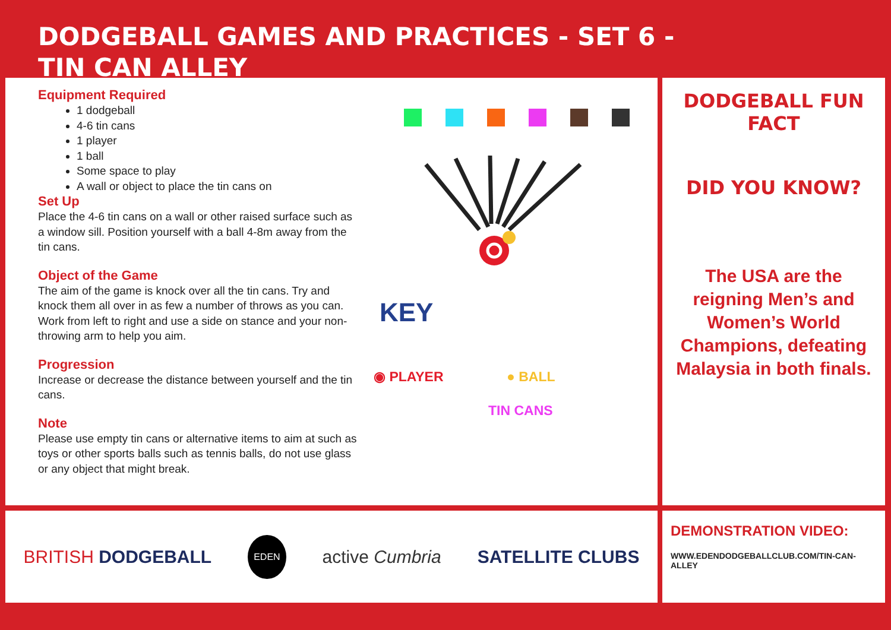DODGEBALL GAMES AND PRACTICES - SET 6 -
TIN CAN ALLEY
Equipment Required
1 dodgeball
4-6 tin cans
1 player
1 ball
Some space to play
A wall or object to place the tin cans on
Set Up
Place the 4-6 tin cans on a wall or other raised surface such as a window sill. Position yourself with a ball 4-8m away from the tin cans.
Object of the Game
The aim of the game is knock over all the tin cans. Try and knock them all over in as few a number of throws as you can. Work from left to right and use a side on stance and your non-throwing arm to help you aim.
Progression
Increase or decrease the distance between yourself and the tin cans.
Note
Please use empty tin cans or alternative items to aim at such as toys or other sports balls such as tennis balls, do not use glass or any object that might break.
KEY
◉ PLAYER ● BALL
TIN CANS
DODGEBALL FUN FACT
DID YOU KNOW?
The USA are the reigning Men’s and Women’s World Champions, defeating Malaysia in both finals.
BRITISH DODGEBALL EDEN active Cumbria SATELLITE CLUBS
DEMONSTRATION VIDEO:
WWW.EDENDODGEBALLCLUB.COM/TIN-CAN-ALLEY